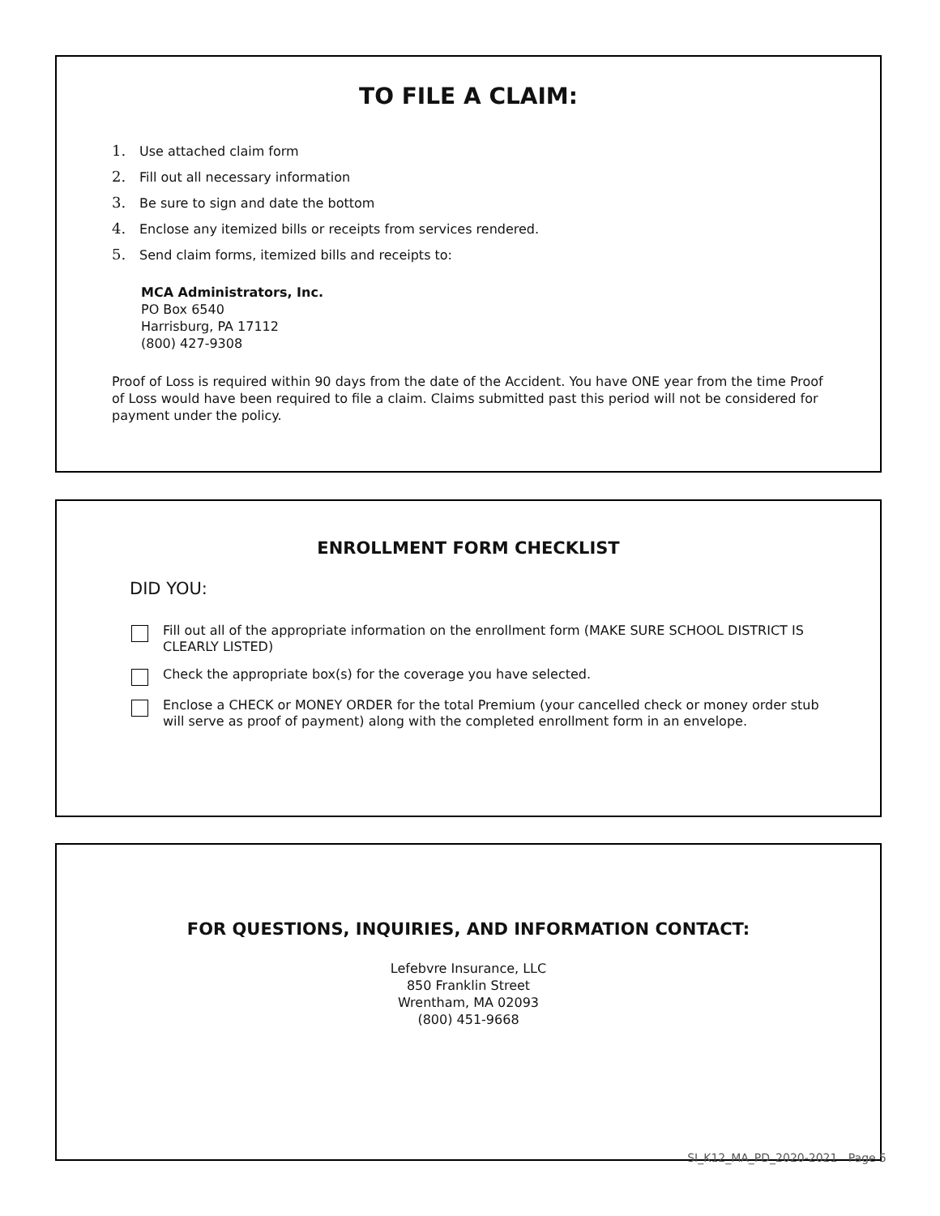TO FILE A CLAIM:
1. Use attached claim form
2. Fill out all necessary information
3. Be sure to sign and date the bottom
4. Enclose any itemized bills or receipts from services rendered.
5. Send claim forms, itemized bills and receipts to:
MCA Administrators, Inc.
PO Box 6540
Harrisburg, PA 17112
(800) 427-9308
Proof of Loss is required within 90 days from the date of the Accident. You have ONE year from the time Proof of Loss would have been required to file a claim. Claims submitted past this period will not be considered for payment under the policy.
ENROLLMENT FORM CHECKLIST
DID YOU:
Fill out all of the appropriate information on the enrollment form (MAKE SURE SCHOOL DISTRICT IS CLEARLY LISTED)
Check the appropriate box(s) for the coverage you have selected.
Enclose a CHECK or MONEY ORDER for the total Premium (your cancelled check or money order stub will serve as proof of payment) along with the completed enrollment form in an envelope.
FOR QUESTIONS, INQUIRIES, AND INFORMATION CONTACT:
Lefebvre Insurance, LLC
850 Franklin Street
Wrentham, MA 02093
(800) 451-9668
SI_K12_MA_PD_2020-2021 Page 5